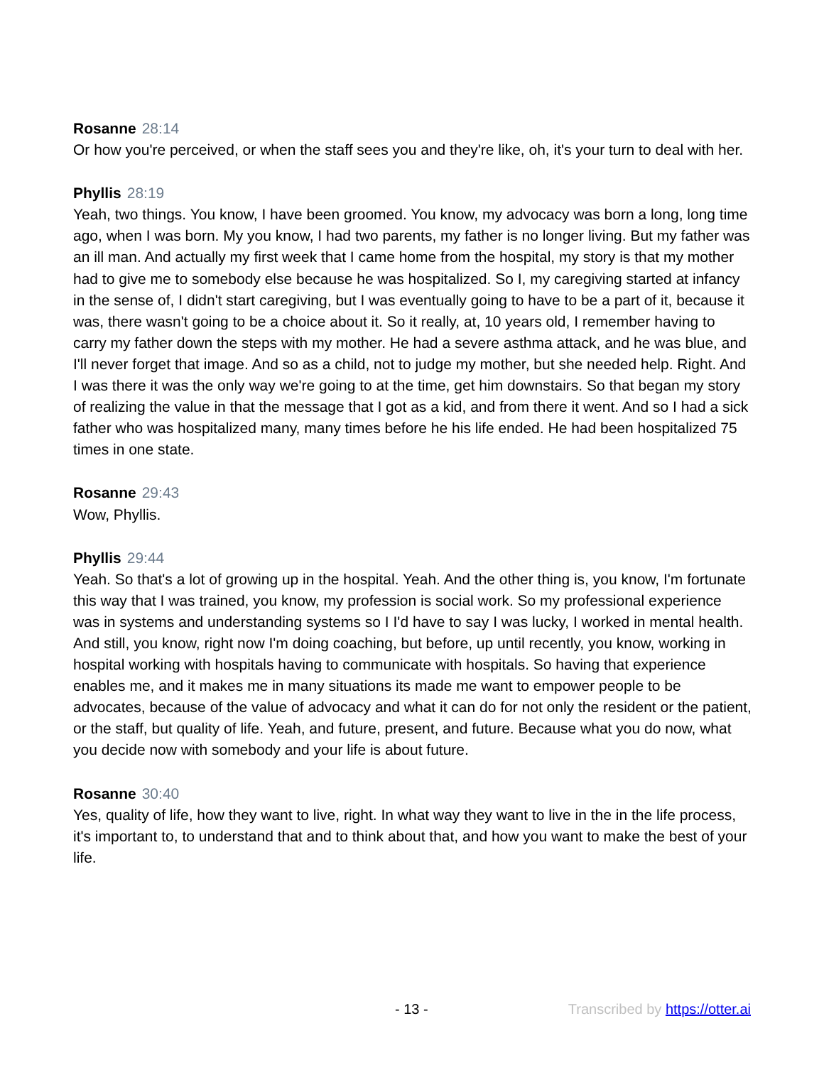Rosanne 28:14
Or how you're perceived, or when the staff sees you and they're like, oh, it's your turn to deal with her.
Phyllis 28:19
Yeah, two things. You know, I have been groomed. You know, my advocacy was born a long, long time ago, when I was born. My you know, I had two parents, my father is no longer living. But my father was an ill man. And actually my first week that I came home from the hospital, my story is that my mother had to give me to somebody else because he was hospitalized. So I, my caregiving started at infancy in the sense of, I didn't start caregiving, but I was eventually going to have to be a part of it, because it was, there wasn't going to be a choice about it. So it really, at, 10 years old, I remember having to carry my father down the steps with my mother. He had a severe asthma attack, and he was blue, and I'll never forget that image. And so as a child, not to judge my mother, but she needed help. Right. And I was there it was the only way we're going to at the time, get him downstairs. So that began my story of realizing the value in that the message that I got as a kid, and from there it went. And so I had a sick father who was hospitalized many, many times before he his life ended. He had been hospitalized 75 times in one state.
Rosanne 29:43
Wow, Phyllis.
Phyllis 29:44
Yeah. So that's a lot of growing up in the hospital. Yeah. And the other thing is, you know, I'm fortunate this way that I was trained, you know, my profession is social work. So my professional experience was in systems and understanding systems so I I'd have to say I was lucky, I worked in mental health. And still, you know, right now I'm doing coaching, but before, up until recently, you know, working in hospital working with hospitals having to communicate with hospitals. So having that experience enables me, and it makes me in many situations its made me want to empower people to be advocates, because of the value of advocacy and what it can do for not only the resident or the patient, or the staff, but quality of life. Yeah, and future, present, and future. Because what you do now, what you decide now with somebody and your life is about future.
Rosanne 30:40
Yes, quality of life, how they want to live, right. In what way they want to live in the in the life process, it's important to, to understand that and to think about that, and how you want to make the best of your life.
- 13 - Transcribed by https://otter.ai